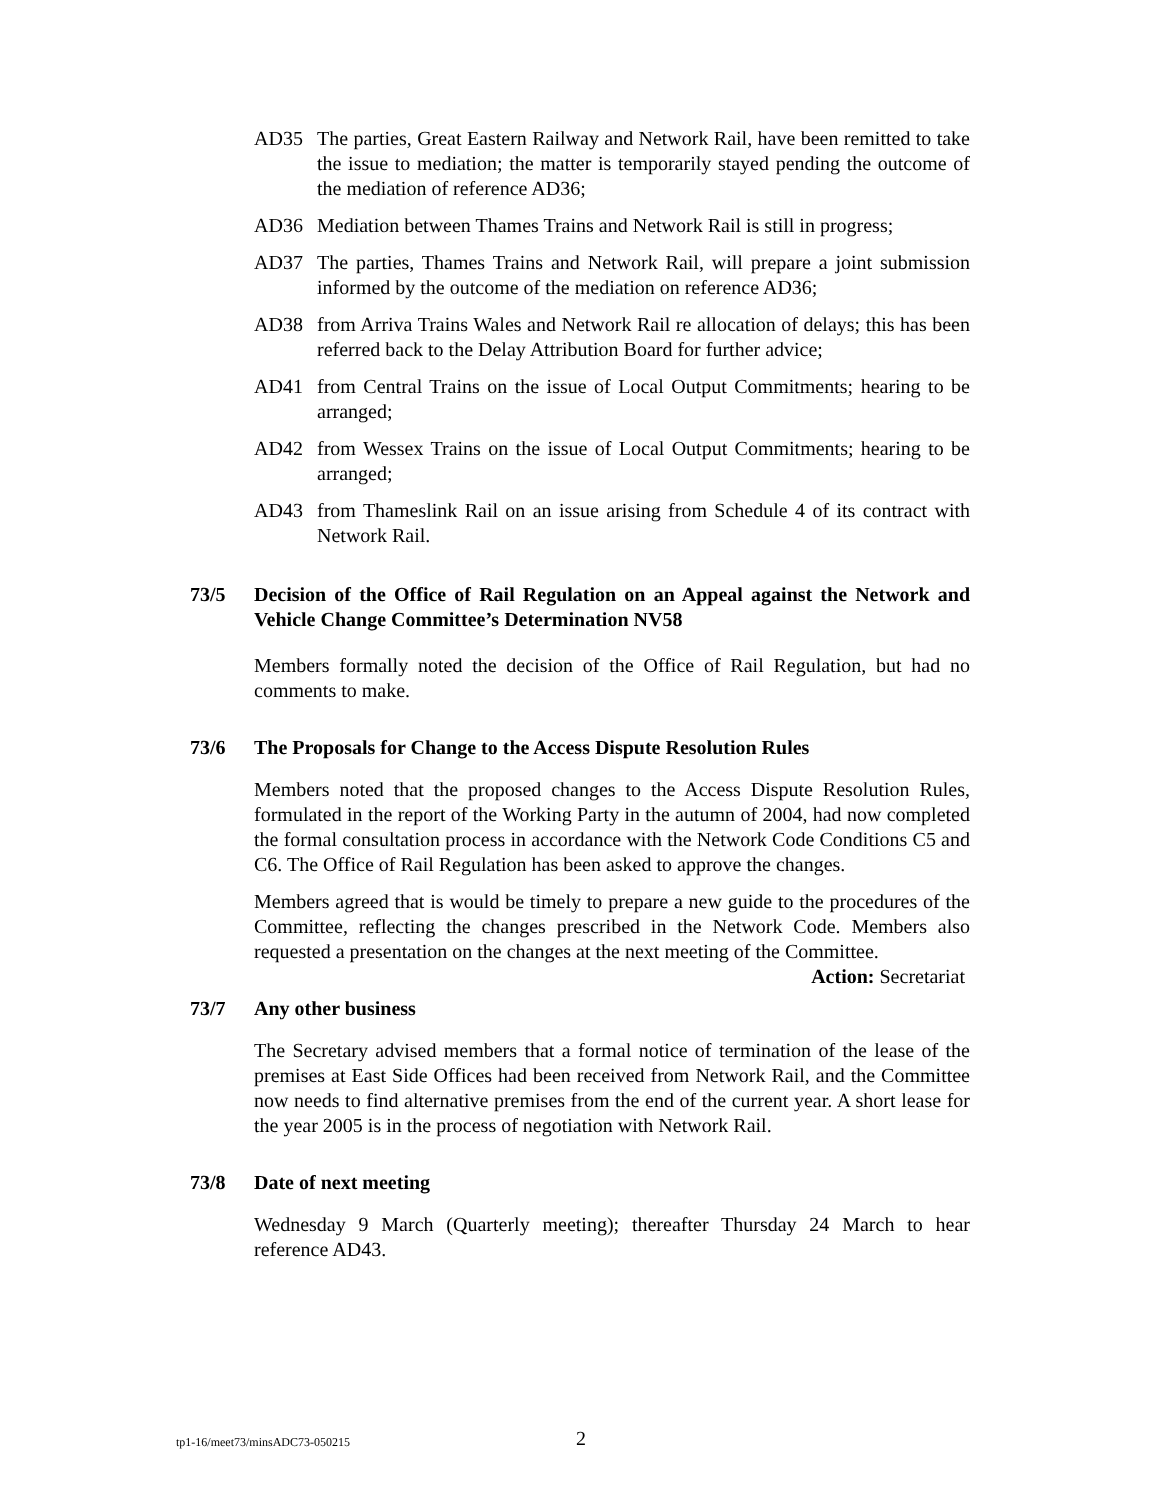AD35 The parties, Great Eastern Railway and Network Rail, have been remitted to take the issue to mediation; the matter is temporarily stayed pending the outcome of the mediation of reference AD36;
AD36 Mediation between Thames Trains and Network Rail is still in progress;
AD37 The parties, Thames Trains and Network Rail, will prepare a joint submission informed by the outcome of the mediation on reference AD36;
AD38 from Arriva Trains Wales and Network Rail re allocation of delays; this has been referred back to the Delay Attribution Board for further advice;
AD41 from Central Trains on the issue of Local Output Commitments; hearing to be arranged;
AD42 from Wessex Trains on the issue of Local Output Commitments; hearing to be arranged;
AD43 from Thameslink Rail on an issue arising from Schedule 4 of its contract with Network Rail.
73/5 Decision of the Office of Rail Regulation on an Appeal against the Network and Vehicle Change Committee’s Determination NV58
Members formally noted the decision of the Office of Rail Regulation, but had no comments to make.
73/6 The Proposals for Change to the Access Dispute Resolution Rules
Members noted that the proposed changes to the Access Dispute Resolution Rules, formulated in the report of the Working Party in the autumn of 2004, had now completed the formal consultation process in accordance with the Network Code Conditions C5 and C6. The Office of Rail Regulation has been asked to approve the changes.
Members agreed that is would be timely to prepare a new guide to the procedures of the Committee, reflecting the changes prescribed in the Network Code. Members also requested a presentation on the changes at the next meeting of the Committee. Action: Secretariat
73/7 Any other business
The Secretary advised members that a formal notice of termination of the lease of the premises at East Side Offices had been received from Network Rail, and the Committee now needs to find alternative premises from the end of the current year. A short lease for the year 2005 is in the process of negotiation with Network Rail.
73/8 Date of next meeting
Wednesday 9 March (Quarterly meeting); thereafter Thursday 24 March to hear reference AD43.
tp1-16/meet73/minsADC73-050215 2